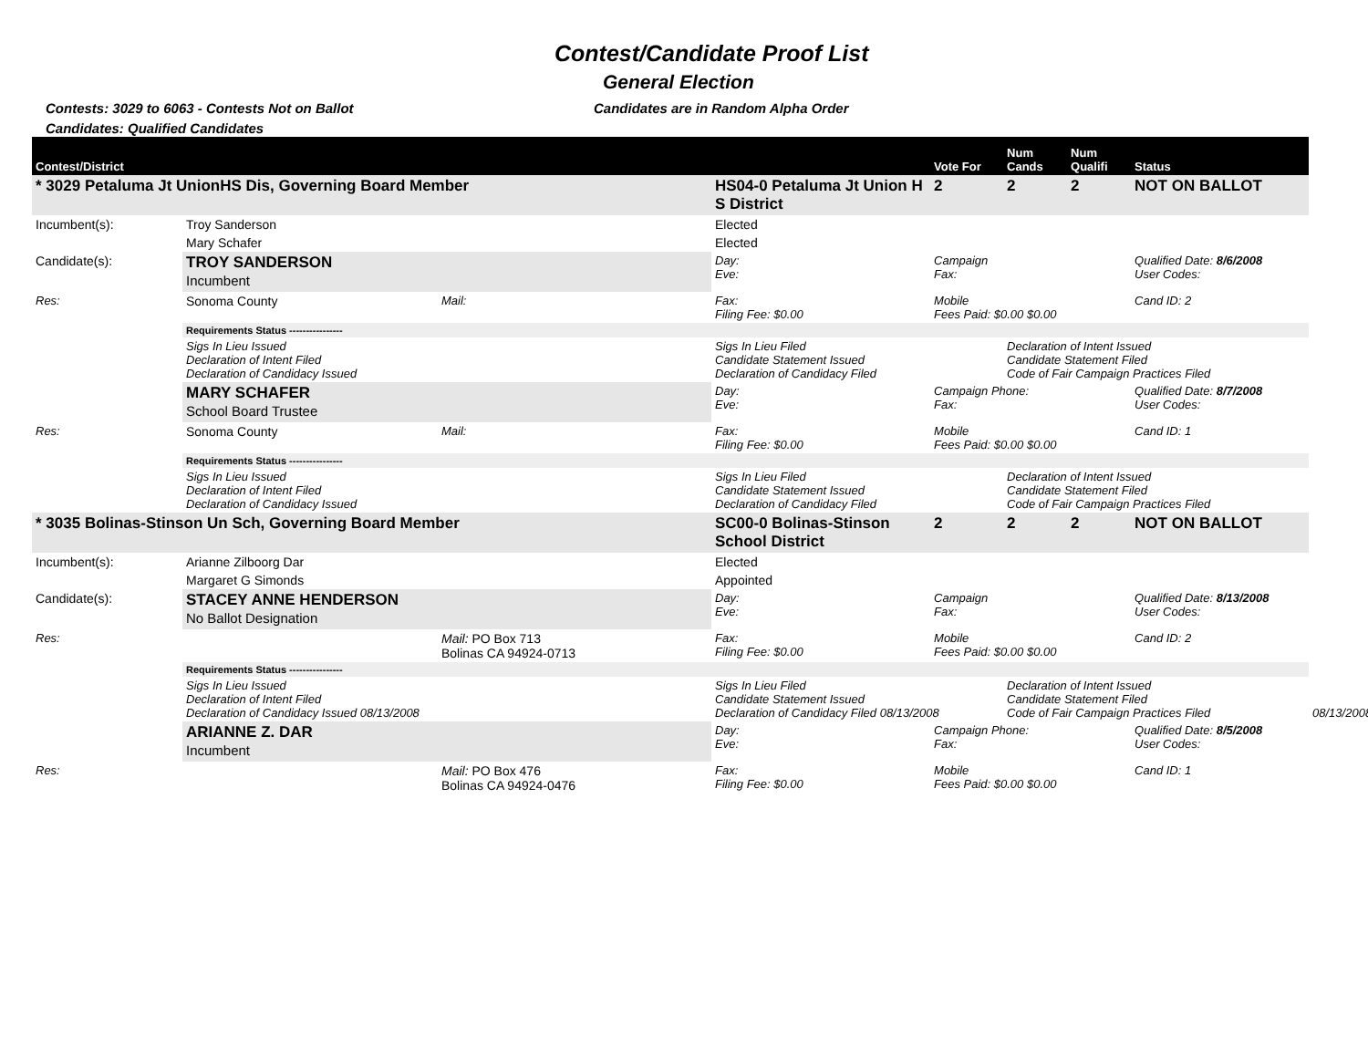Contest/Candidate Proof List
General Election
Contests: 3029 to 6063 - Contests Not on Ballot
Candidates: Qualified Candidates
Candidates are in Random Alpha Order
| Contest/District | | | | Vote For | Num Cands | Num Qualifi | Status | |
| --- | --- | --- | --- | --- | --- | --- | --- | --- |
| * 3029 Petaluma Jt UnionHS Dis, Governing Board Member | | | HS04-0 Petaluma Jt Union H S District | 2 | 2 | 2 | NOT ON BALLOT | |
| Incumbent(s): | Troy Sanderson | | Elected | | | | | |
| | Mary Schafer | | Elected | | | | | |
| Candidate(s): | TROY SANDERSON Incumbent | | Day: Eve: | Campaign Fax: | | | Qualified Date: 8/6/2008 User Codes: | |
| Res: | Sonoma County | Mail: | Fax: Filing Fee: $0.00 | Mobile Fees Paid: $0.00 $0.00 | | | Cand ID: 2 | |
| | Requirements Status ---------------- | | | | | | | |
| | Sigs In Lieu Issued Declaration of Intent Filed Declaration of Candidacy Issued | | Sigs In Lieu Filed Candidate Statement Issued Declaration of Candidacy Filed | | Declaration of Intent Issued Candidate Statement Filed Code of Fair Campaign Practices Filed | | | |
| | MARY SCHAFER School Board Trustee | | Day: Eve: | Campaign Phone: Fax: | | | Qualified Date: 8/7/2008 User Codes: | |
| Res: | Sonoma County | Mail: | Fax: Filing Fee: $0.00 | Mobile Fees Paid: $0.00 $0.00 | | | Cand ID: 1 | |
| | Requirements Status ---------------- | | | | | | | |
| | Sigs In Lieu Issued Declaration of Intent Filed Declaration of Candidacy Issued | | Sigs In Lieu Filed Candidate Statement Issued Declaration of Candidacy Filed | | Declaration of Intent Issued Candidate Statement Filed Code of Fair Campaign Practices Filed | | | |
| * 3035 Bolinas-Stinson Un Sch, Governing Board Member | | | SC00-0 Bolinas-Stinson School District | 2 | 2 | 2 | NOT ON BALLOT | |
| Incumbent(s): | Arianne Zilboorg Dar | | Elected | | | | | |
| | Margaret G Simonds | | Appointed | | | | | |
| Candidate(s): | STACEY ANNE HENDERSON No Ballot Designation | | Day: Eve: | Campaign Fax: | | | Qualified Date: 8/13/2008 User Codes: | |
| Res: | | Mail: PO Box 713 Bolinas CA 94924-0713 | Fax: Filing Fee: $0.00 | Mobile Fees Paid: $0.00 $0.00 | | | Cand ID: 2 | |
| | Requirements Status ---------------- | | | | | | | |
| | Sigs In Lieu Issued Declaration of Intent Filed Declaration of Candidacy Issued 08/13/2008 | | Sigs In Lieu Filed Candidate Statement Issued Declaration of Candidacy Filed 08/13/2008 | | Declaration of Intent Issued Candidate Statement Filed Code of Fair Campaign Practices Filed | | | 08/13/2008 |
| | ARIANNE Z. DAR Incumbent | | Day: Eve: | Campaign Phone: Fax: | | | Qualified Date: 8/5/2008 User Codes: | |
| Res: | | Mail: PO Box 476 Bolinas CA 94924-0476 | Fax: Filing Fee: $0.00 | Mobile Fees Paid: $0.00 $0.00 | | | Cand ID: 1 | |